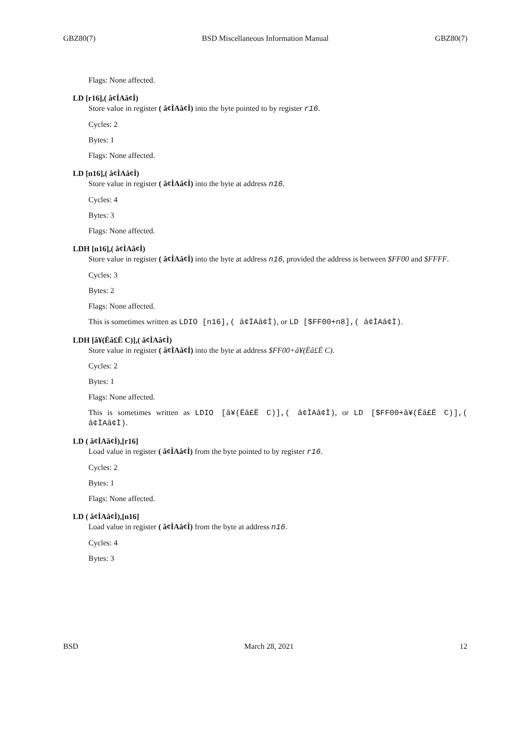GBZ80(7) BSD Miscellaneous Information Manual GBZ80(7)
Flags: None affected.
LD [r16],( â¢ÌAâ¢Ì)
Store value in register ( â¢ÌAâ¢Ì) into the byte pointed to by register r16.
Cycles: 2
Bytes: 1
Flags: None affected.
LD [n16],( â¢ÌAâ¢Ì)
Store value in register ( â¢ÌAâ¢Ì) into the byte at address n16.
Cycles: 4
Bytes: 3
Flags: None affected.
LDH [n16],( â¢ÌAâ¢Ì)
Store value in register ( â¢ÌAâ¢Ì) into the byte at address n16, provided the address is between $FF00 and $FFFF.
Cycles: 3
Bytes: 2
Flags: None affected.
This is sometimes written as LDIO [n16],( â¢ÌAâ¢Ì), or LD [$FF00+n8],( â¢ÌAâ¢Ì).
LDH [â¥(Ëâ£Ë C)],( â¢ÌAâ¢Ì)
Store value in register ( â¢ÌAâ¢Ì) into the byte at address $FF00+â¥(Ëâ£Ë C).
Cycles: 2
Bytes: 1
Flags: None affected.
This is sometimes written as LDIO [â¥(Ëâ£Ë C)],( â¢ÌAâ¢Ì), or LD [$FF00+â¥(Ëâ£Ë C)],( â¢ÌAâ¢Ì).
LD ( â¢ÌAâ¢Ì),[r16]
Load value in register ( â¢ÌAâ¢Ì) from the byte pointed to by register r16.
Cycles: 2
Bytes: 1
Flags: None affected.
LD ( â¢ÌAâ¢Ì),[n16]
Load value in register ( â¢ÌAâ¢Ì) from the byte at address n16.
Cycles: 4
Bytes: 3
BSD March 28, 2021 12